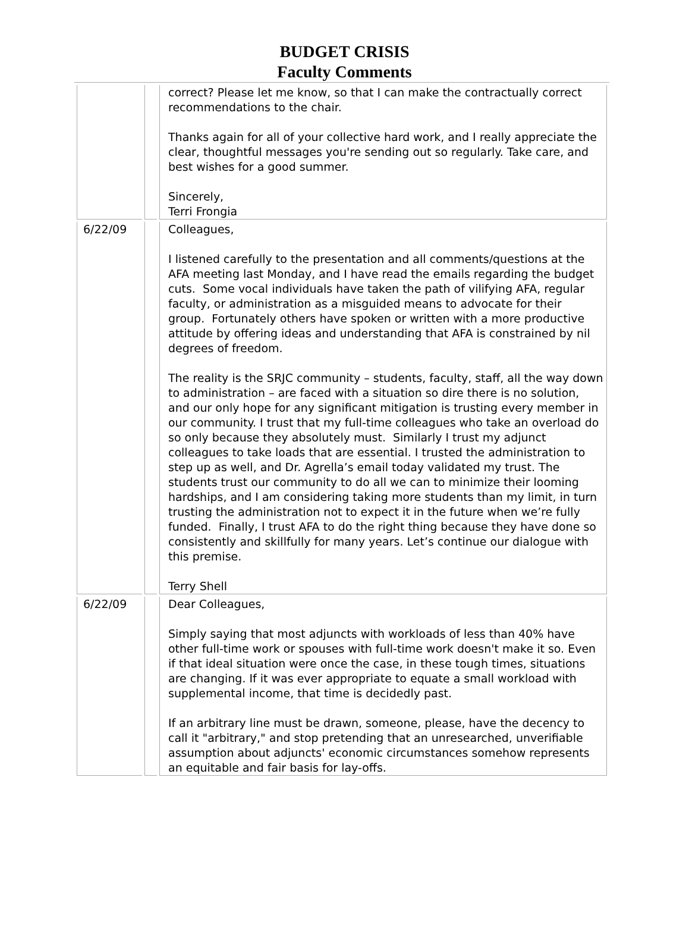BUDGET CRISIS
Faculty Comments
| | | correct? Please let me know, so that I can make the contractually correct recommendations to the chair. Thanks again for all of your collective hard work, and I really appreciate the clear, thoughtful messages you're sending out so regularly. Take care, and best wishes for a good summer. Sincerely, Terri Frongia |
| 6/22/09 | | Colleagues, I listened carefully to the presentation and all comments/questions at the AFA meeting last Monday, and I have read the emails regarding the budget cuts. Some vocal individuals have taken the path of vilifying AFA, regular faculty, or administration as a misguided means to advocate for their group. Fortunately others have spoken or written with a more productive attitude by offering ideas and understanding that AFA is constrained by nil degrees of freedom. The reality is the SRJC community – students, faculty, staff, all the way down to administration – are faced with a situation so dire there is no solution, and our only hope for any significant mitigation is trusting every member in our community. I trust that my full-time colleagues who take an overload do so only because they absolutely must. Similarly I trust my adjunct colleagues to take loads that are essential. I trusted the administration to step up as well, and Dr. Agrella’s email today validated my trust. The students trust our community to do all we can to minimize their looming hardships, and I am considering taking more students than my limit, in turn trusting the administration not to expect it in the future when we’re fully funded. Finally, I trust AFA to do the right thing because they have done so consistently and skillfully for many years. Let’s continue our dialogue with this premise. Terry Shell |
| 6/22/09 | | Dear Colleagues, Simply saying that most adjuncts with workloads of less than 40% have other full-time work or spouses with full-time work doesn't make it so. Even if that ideal situation were once the case, in these tough times, situations are changing. If it was ever appropriate to equate a small workload with supplemental income, that time is decidedly past. If an arbitrary line must be drawn, someone, please, have the decency to call it "arbitrary," and stop pretending that an unresearched, unverifiable assumption about adjuncts' economic circumstances somehow represents an equitable and fair basis for lay-offs. |